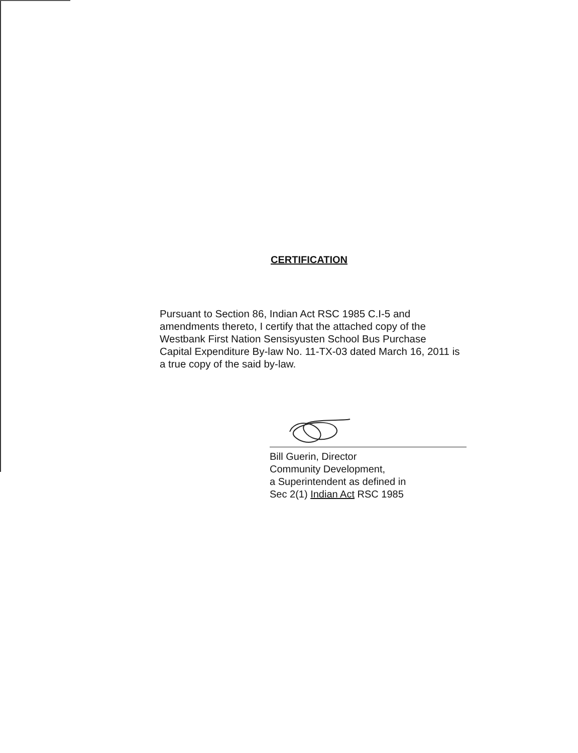CERTIFICATION
Pursuant to Section 86, Indian Act RSC 1985 C.I-5 and amendments thereto, I certify that the attached copy of the Westbank First Nation Sensisyusten School Bus Purchase Capital Expenditure By-law No. 11-TX-03 dated March 16, 2011 is a true copy of the said by-law.
Bill Guerin, Director
Community Development,
a Superintendent as defined in
Sec 2(1) Indian Act RSC 1985